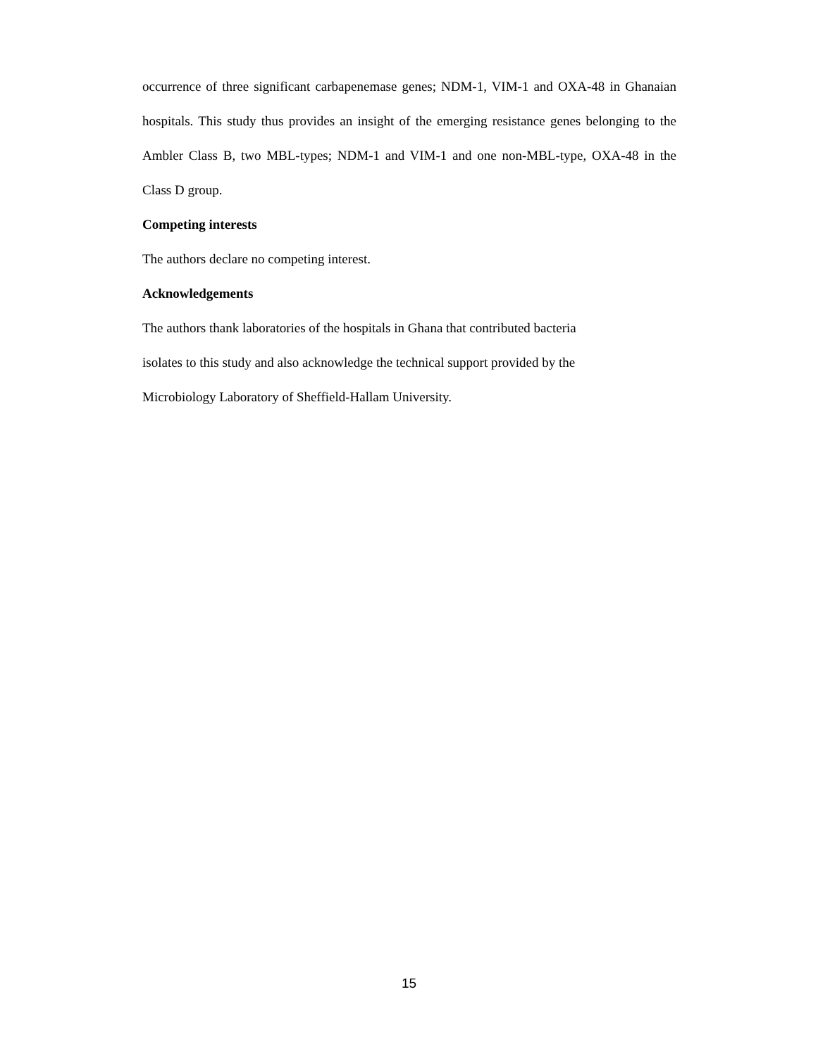occurrence of three significant carbapenemase genes; NDM-1, VIM-1 and OXA-48 in Ghanaian hospitals. This study thus provides an insight of the emerging resistance genes belonging to the Ambler Class B, two MBL-types; NDM-1 and VIM-1 and one non-MBL-type, OXA-48 in the Class D group.
Competing interests
The authors declare no competing interest.
Acknowledgements
The authors thank laboratories of the hospitals in Ghana that contributed bacteria
isolates to this study and also acknowledge the technical support provided by the
Microbiology Laboratory of Sheffield-Hallam University.
15